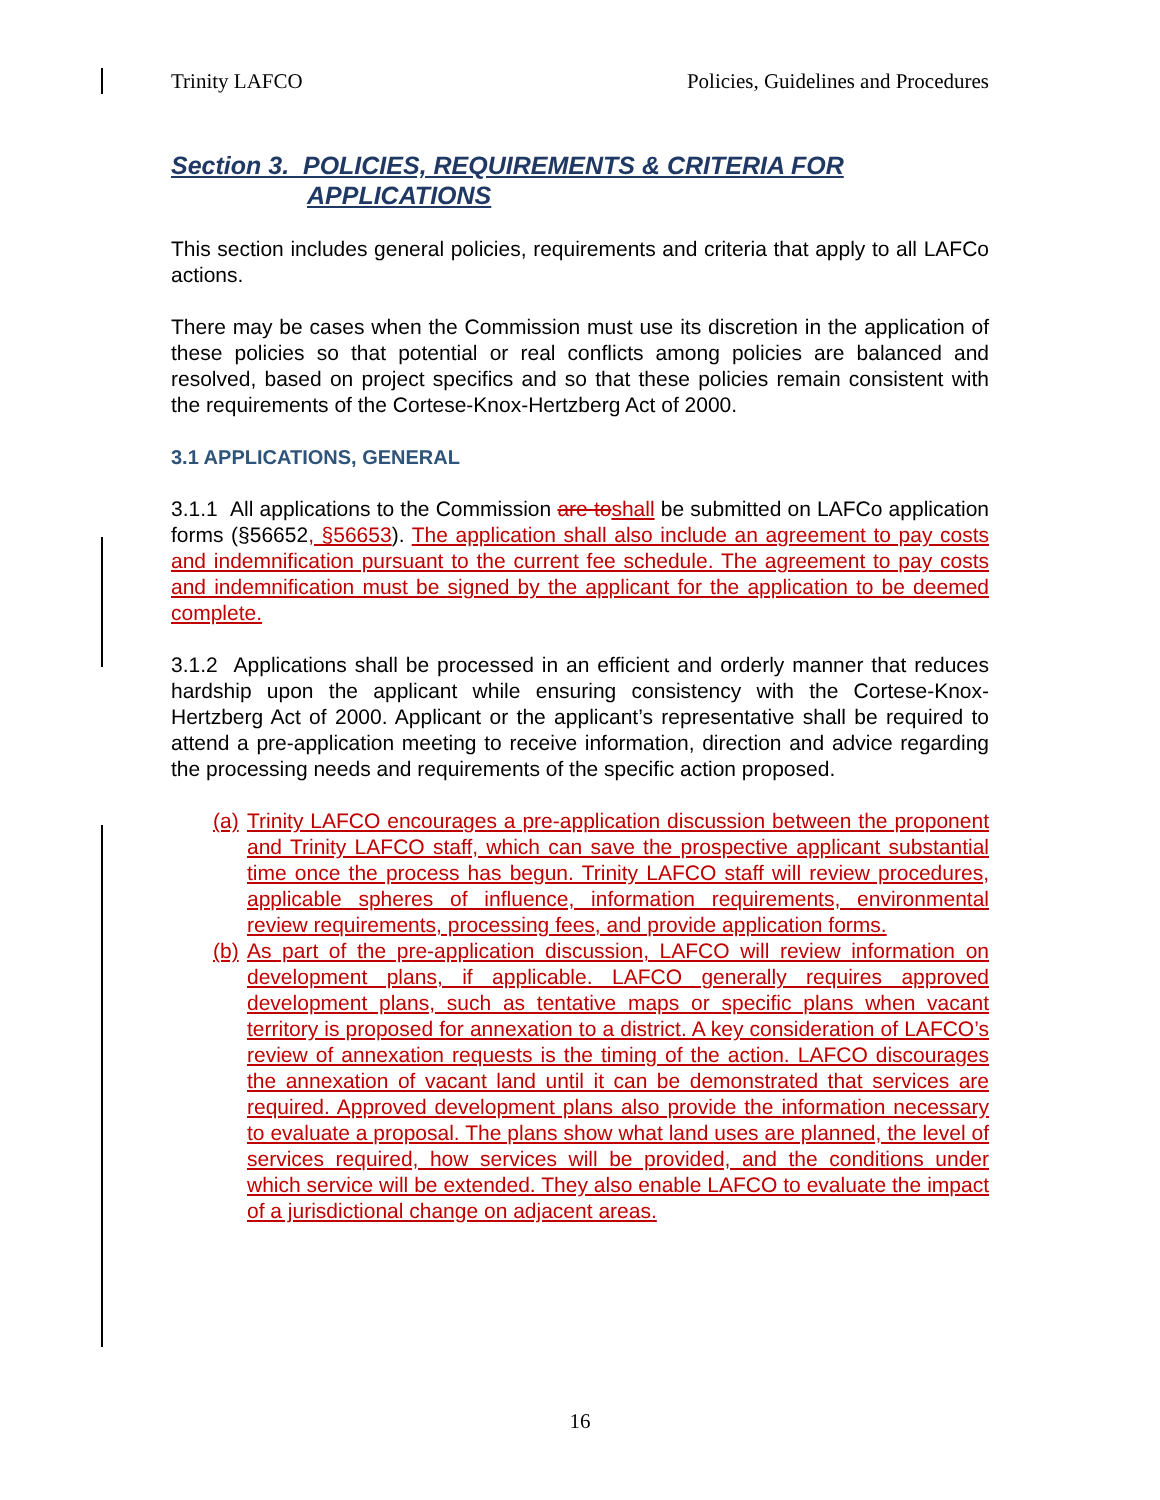Trinity LAFCO Policies, Guidelines and Procedures
Section 3. POLICIES, REQUIREMENTS & CRITERIA FOR
APPLICATIONS
This section includes general policies, requirements and criteria that apply to all LAFCo actions.
There may be cases when the Commission must use its discretion in the application of these policies so that potential or real conflicts among policies are balanced and resolved, based on project specifics and so that these policies remain consistent with the requirements of the Cortese-Knox-Hertzberg Act of 2000.
3.1 APPLICATIONS, GENERAL
3.1.1 All applications to the Commission are to shall be submitted on LAFCo application forms (§56652, §56653). The application shall also include an agreement to pay costs and indemnification pursuant to the current fee schedule. The agreement to pay costs and indemnification must be signed by the applicant for the application to be deemed complete.
3.1.2 Applications shall be processed in an efficient and orderly manner that reduces hardship upon the applicant while ensuring consistency with the Cortese-Knox-Hertzberg Act of 2000. Applicant or the applicant’s representative shall be required to attend a pre-application meeting to receive information, direction and advice regarding the processing needs and requirements of the specific action proposed.
(a) Trinity LAFCO encourages a pre-application discussion between the proponent and Trinity LAFCO staff, which can save the prospective applicant substantial time once the process has begun. Trinity LAFCO staff will review procedures, applicable spheres of influence, information requirements, environmental review requirements, processing fees, and provide application forms.
(b) As part of the pre-application discussion, LAFCO will review information on development plans, if applicable. LAFCO generally requires approved development plans, such as tentative maps or specific plans when vacant territory is proposed for annexation to a district. A key consideration of LAFCO’s review of annexation requests is the timing of the action. LAFCO discourages the annexation of vacant land until it can be demonstrated that services are required. Approved development plans also provide the information necessary to evaluate a proposal. The plans show what land uses are planned, the level of services required, how services will be provided, and the conditions under which service will be extended. They also enable LAFCO to evaluate the impact of a jurisdictional change on adjacent areas.
16